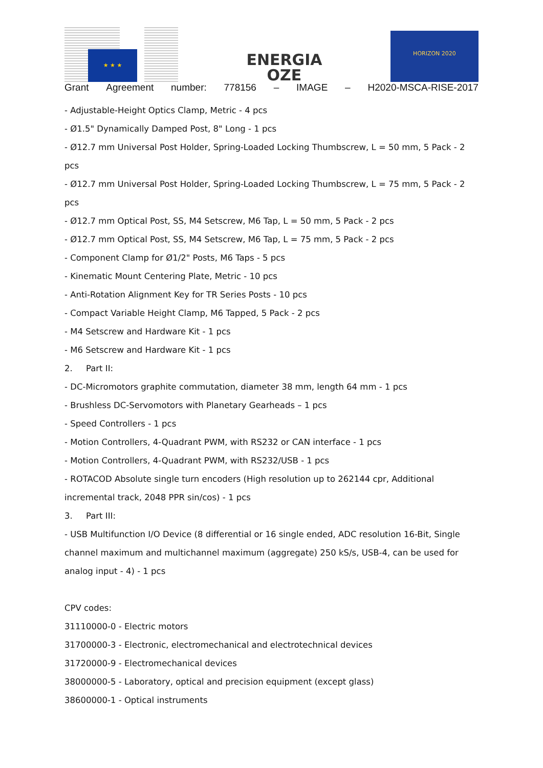★ ★ ★
ENERGIA
OZE
HORIZON 2020
Grant Agreement number: 778156 – IMAGE – H2020-MSCA-RISE-2017
- Adjustable-Height Optics Clamp, Metric - 4 pcs
- Ø1.5" Dynamically Damped Post, 8" Long - 1 pcs
- Ø12.7 mm Universal Post Holder, Spring-Loaded Locking Thumbscrew, L = 50 mm, 5 Pack - 2 pcs
- Ø12.7 mm Universal Post Holder, Spring-Loaded Locking Thumbscrew, L = 75 mm, 5 Pack - 2 pcs
- Ø12.7 mm Optical Post, SS, M4 Setscrew, M6 Tap, L = 50 mm, 5 Pack - 2 pcs
- Ø12.7 mm Optical Post, SS, M4 Setscrew, M6 Tap, L = 75 mm, 5 Pack - 2 pcs
- Component Clamp for Ø1/2" Posts, M6 Taps - 5 pcs
- Kinematic Mount Centering Plate, Metric - 10 pcs
- Anti-Rotation Alignment Key for TR Series Posts - 10 pcs
- Compact Variable Height Clamp, M6 Tapped, 5 Pack - 2 pcs
- M4 Setscrew and Hardware Kit - 1 pcs
- M6 Setscrew and Hardware Kit - 1 pcs
2. Part II:
- DC-Micromotors graphite commutation, diameter 38 mm, length 64 mm - 1 pcs
- Brushless DC-Servomotors with Planetary Gearheads – 1 pcs
- Speed Controllers - 1 pcs
- Motion Controllers, 4-Quadrant PWM, with RS232 or CAN interface - 1 pcs
- Motion Controllers, 4-Quadrant PWM, with RS232/USB - 1 pcs
- ROTACOD Absolute single turn encoders (High resolution up to 262144 cpr, Additional incremental track, 2048 PPR sin/cos) - 1 pcs
3. Part III:
- USB Multifunction I/O Device (8 differential or 16 single ended, ADC resolution 16-Bit, Single channel maximum and multichannel maximum (aggregate) 250 kS/s, USB-4, can be used for analog input - 4) - 1 pcs
CPV codes:
31110000-0 - Electric motors
31700000-3 - Electronic, electromechanical and electrotechnical devices
31720000-9 - Electromechanical devices
38000000-5 - Laboratory, optical and precision equipment (except glass)
38600000-1 - Optical instruments